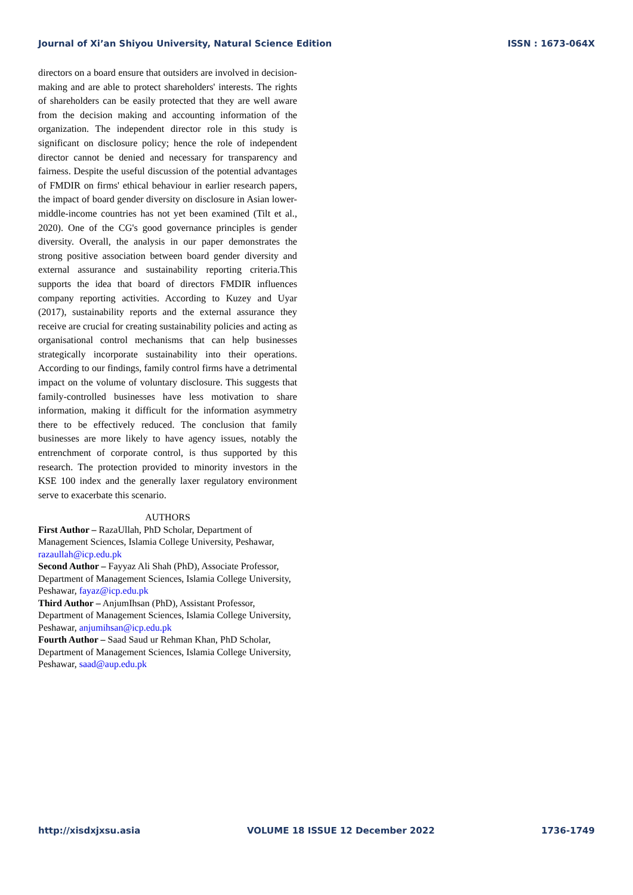Journal of Xi’an Shiyou University, Natural Science Edition ISSN : 1673-064X
directors on a board ensure that outsiders are involved in decision-making and are able to protect shareholders' interests. The rights of shareholders can be easily protected that they are well aware from the decision making and accounting information of the organization. The independent director role in this study is significant on disclosure policy; hence the role of independent director cannot be denied and necessary for transparency and fairness. Despite the useful discussion of the potential advantages of FMDIR on firms' ethical behaviour in earlier research papers, the impact of board gender diversity on disclosure in Asian lower-middle-income countries has not yet been examined (Tilt et al., 2020). One of the CG's good governance principles is gender diversity. Overall, the analysis in our paper demonstrates the strong positive association between board gender diversity and external assurance and sustainability reporting criteria.This supports the idea that board of directors FMDIR influences company reporting activities. According to Kuzey and Uyar (2017), sustainability reports and the external assurance they receive are crucial for creating sustainability policies and acting as organisational control mechanisms that can help businesses strategically incorporate sustainability into their operations. According to our findings, family control firms have a detrimental impact on the volume of voluntary disclosure. This suggests that family-controlled businesses have less motivation to share information, making it difficult for the information asymmetry there to be effectively reduced. The conclusion that family businesses are more likely to have agency issues, notably the entrenchment of corporate control, is thus supported by this research. The protection provided to minority investors in the KSE 100 index and the generally laxer regulatory environment serve to exacerbate this scenario.
AUTHORS
First Author – RazaUllah, PhD Scholar, Department of Management Sciences, Islamia College University, Peshawar, razaullah@icp.edu.pk
Second Author – Fayyaz Ali Shah (PhD), Associate Professor, Department of Management Sciences, Islamia College University, Peshawar, fayaz@icp.edu.pk
Third Author – AnjumIhsan (PhD), Assistant Professor, Department of Management Sciences, Islamia College University, Peshawar, anjumihsan@icp.edu.pk
Fourth Author – Saad Saud ur Rehman Khan, PhD Scholar, Department of Management Sciences, Islamia College University, Peshawar, saad@aup.edu.pk
http://xisdxjxsu.asia VOLUME 18 ISSUE 12 December 2022 1736-1749